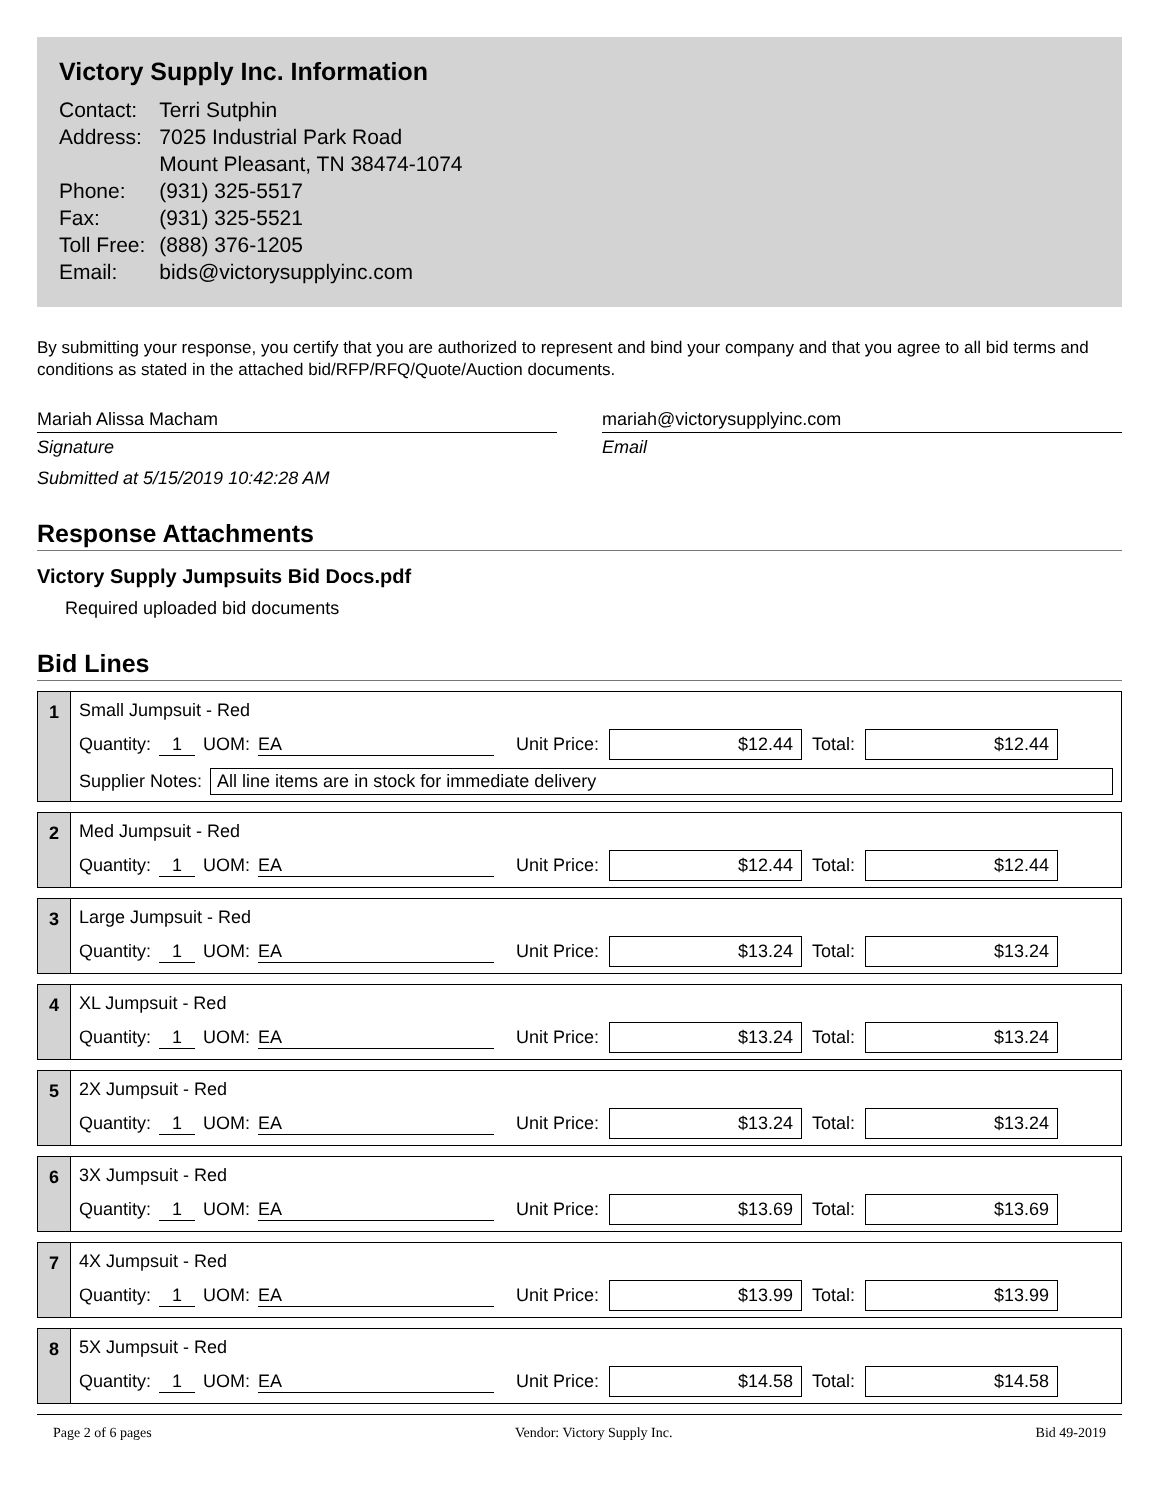Victory Supply Inc. Information
| Contact: | Terri Sutphin |
| Address: | 7025 Industrial Park Road Mount Pleasant, TN 38474-1074 |
| Phone: | (931) 325-5517 |
| Fax: | (931) 325-5521 |
| Toll Free: | (888) 376-1205 |
| Email: | bids@victorysupplyinc.com |
By submitting your response, you certify that you are authorized to represent and bind your company and that you agree to all bid terms and conditions as stated in the attached bid/RFP/RFQ/Quote/Auction documents.
Mariah Alissa Macham
Signature
Submitted at 5/15/2019 10:42:28 AM
mariah@victorysupplyinc.com
Email
Response Attachments
Victory Supply Jumpsuits Bid Docs.pdf
Required uploaded bid documents
Bid Lines
1 Small Jumpsuit - Red
Quantity: 1 UOM: EA Unit Price: $12.44 Total: $12.44
Supplier Notes: All line items are in stock for immediate delivery
2 Med Jumpsuit - Red
Quantity: 1 UOM: EA Unit Price: $12.44 Total: $12.44
3 Large Jumpsuit - Red
Quantity: 1 UOM: EA Unit Price: $13.24 Total: $13.24
4 XL Jumpsuit - Red
Quantity: 1 UOM: EA Unit Price: $13.24 Total: $13.24
5 2X Jumpsuit - Red
Quantity: 1 UOM: EA Unit Price: $13.24 Total: $13.24
6 3X Jumpsuit - Red
Quantity: 1 UOM: EA Unit Price: $13.69 Total: $13.69
7 4X Jumpsuit - Red
Quantity: 1 UOM: EA Unit Price: $13.99 Total: $13.99
8 5X Jumpsuit - Red
Quantity: 1 UOM: EA Unit Price: $14.58 Total: $14.58
Page 2 of 6 pages Vendor: Victory Supply Inc. Bid 49-2019